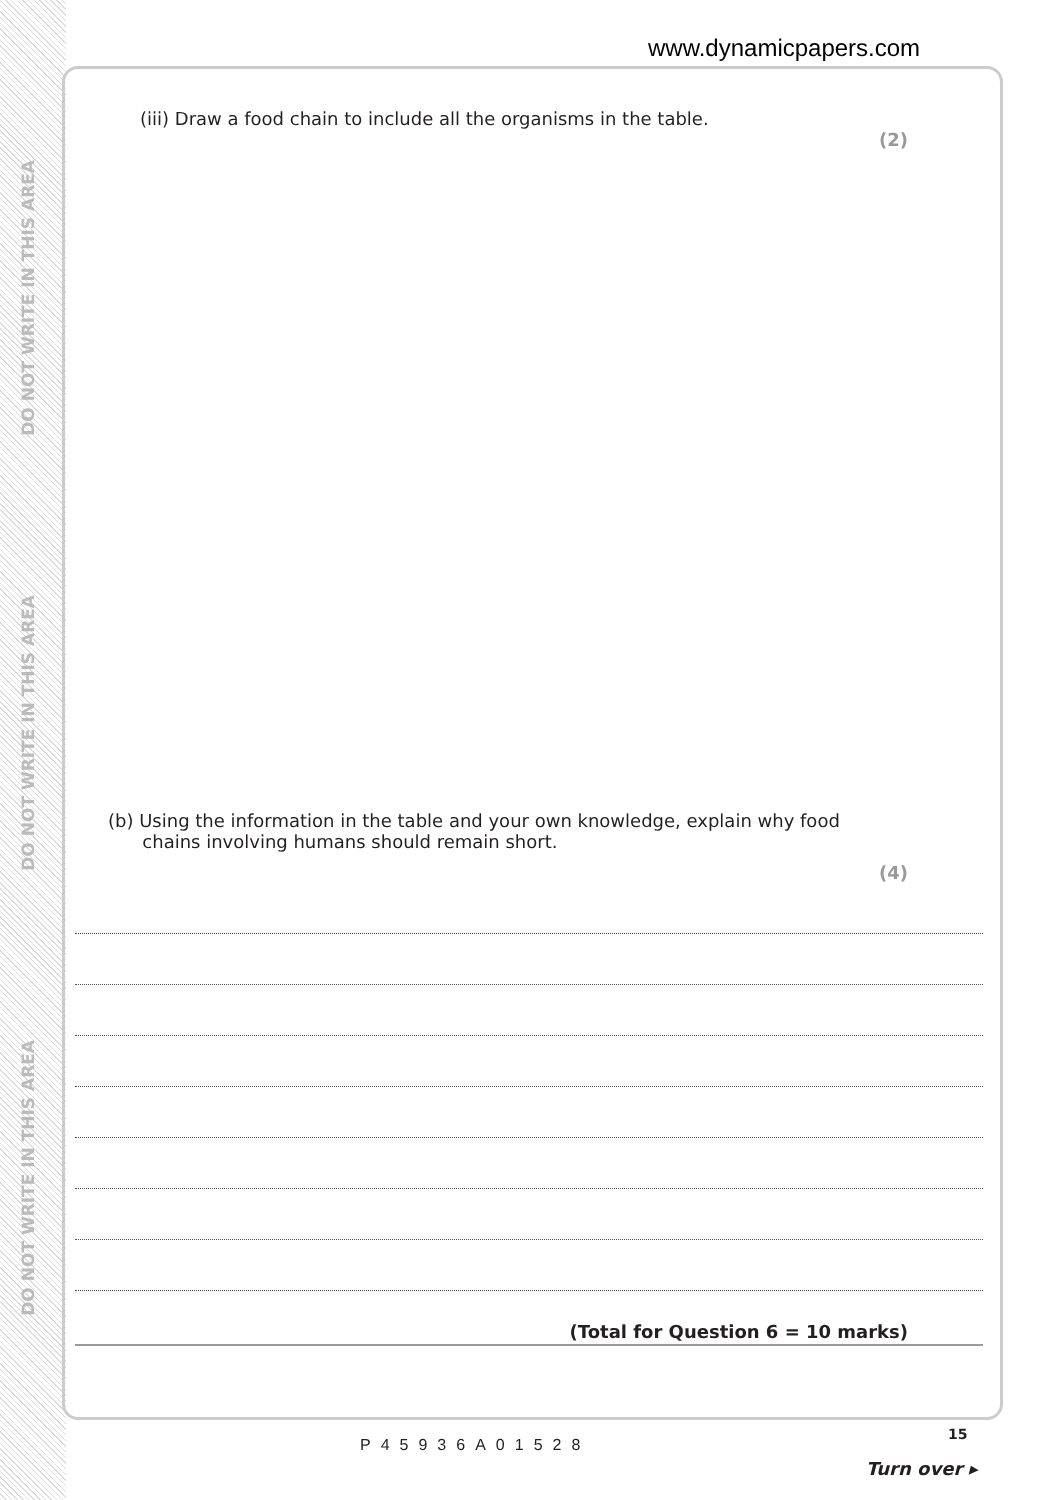DO NOT WRITE IN THIS AREA
DO NOT WRITE IN THIS AREA
DO NOT WRITE IN THIS AREA
www.dynamicpapers.com
(iii) Draw a food chain to include all the organisms in the table.
(2)
(b) Using the information in the table and your own knowledge, explain why food
chains involving humans should remain short.
(4)
(Total for Question 6 = 10 marks)
P45936A01528
15
Turn over ▸